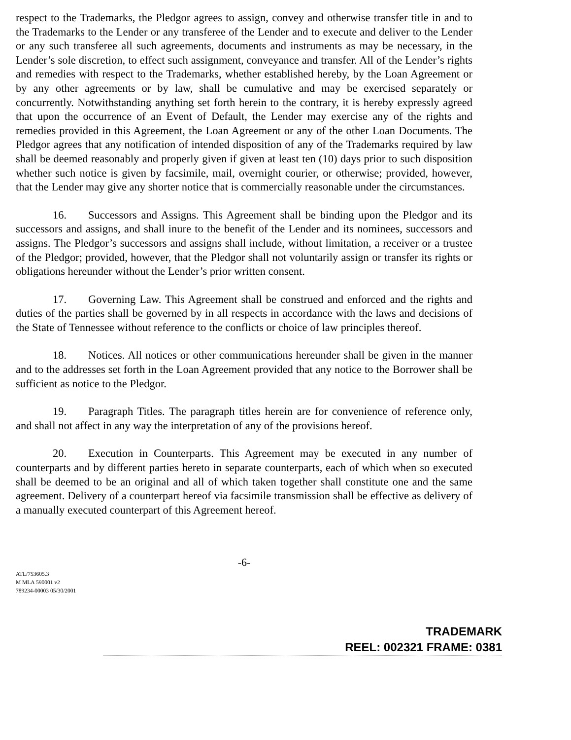respect to the Trademarks, the Pledgor agrees to assign, convey and otherwise transfer title in and to the Trademarks to the Lender or any transferee of the Lender and to execute and deliver to the Lender or any such transferee all such agreements, documents and instruments as may be necessary, in the Lender’s sole discretion, to effect such assignment, conveyance and transfer. All of the Lender’s rights and remedies with respect to the Trademarks, whether established hereby, by the Loan Agreement or by any other agreements or by law, shall be cumulative and may be exercised separately or concurrently. Notwithstanding anything set forth herein to the contrary, it is hereby expressly agreed that upon the occurrence of an Event of Default, the Lender may exercise any of the rights and remedies provided in this Agreement, the Loan Agreement or any of the other Loan Documents. The Pledgor agrees that any notification of intended disposition of any of the Trademarks required by law shall be deemed reasonably and properly given if given at least ten (10) days prior to such disposition whether such notice is given by facsimile, mail, overnight courier, or otherwise; provided, however, that the Lender may give any shorter notice that is commercially reasonable under the circumstances.
16. Successors and Assigns. This Agreement shall be binding upon the Pledgor and its successors and assigns, and shall inure to the benefit of the Lender and its nominees, successors and assigns. The Pledgor’s successors and assigns shall include, without limitation, a receiver or a trustee of the Pledgor; provided, however, that the Pledgor shall not voluntarily assign or transfer its rights or obligations hereunder without the Lender’s prior written consent.
17. Governing Law. This Agreement shall be construed and enforced and the rights and duties of the parties shall be governed by in all respects in accordance with the laws and decisions of the State of Tennessee without reference to the conflicts or choice of law principles thereof.
18. Notices. All notices or other communications hereunder shall be given in the manner and to the addresses set forth in the Loan Agreement provided that any notice to the Borrower shall be sufficient as notice to the Pledgor.
19. Paragraph Titles. The paragraph titles herein are for convenience of reference only, and shall not affect in any way the interpretation of any of the provisions hereof.
20. Execution in Counterparts. This Agreement may be executed in any number of counterparts and by different parties hereto in separate counterparts, each of which when so executed shall be deemed to be an original and all of which taken together shall constitute one and the same agreement. Delivery of a counterpart hereof via facsimile transmission shall be effective as delivery of a manually executed counterpart of this Agreement hereof.
-6-
ATL/753605.3
M MLA 590001 v2
789234-00003 05/30/2001
TRADEMARK
REEL: 002321 FRAME: 0381